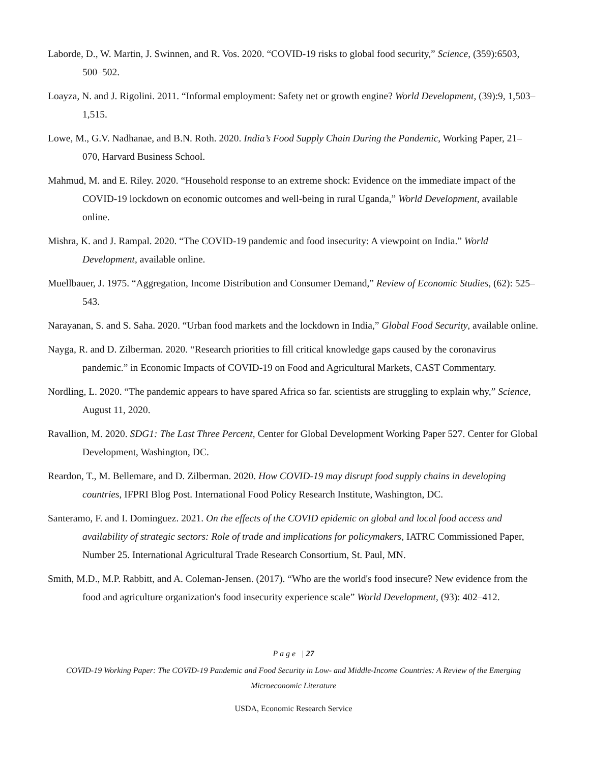Laborde, D., W. Martin, J. Swinnen, and R. Vos. 2020. “COVID-19 risks to global food security,” Science, (359):6503, 500–502.
Loayza, N. and J. Rigolini. 2011. “Informal employment: Safety net or growth engine? World Development, (39):9, 1,503–1,515.
Lowe, M., G.V. Nadhanae, and B.N. Roth. 2020. India’s Food Supply Chain During the Pandemic, Working Paper, 21–070, Harvard Business School.
Mahmud, M. and E. Riley. 2020. “Household response to an extreme shock: Evidence on the immediate impact of the COVID-19 lockdown on economic outcomes and well-being in rural Uganda,” World Development, available online.
Mishra, K. and J. Rampal. 2020. “The COVID-19 pandemic and food insecurity: A viewpoint on India.” World Development, available online.
Muellbauer, J. 1975. “Aggregation, Income Distribution and Consumer Demand,” Review of Economic Studies, (62): 525–543.
Narayanan, S. and S. Saha. 2020. “Urban food markets and the lockdown in India,” Global Food Security, available online.
Nayga, R. and D. Zilberman. 2020. “Research priorities to fill critical knowledge gaps caused by the coronavirus pandemic.” in Economic Impacts of COVID-19 on Food and Agricultural Markets, CAST Commentary.
Nordling, L. 2020. “The pandemic appears to have spared Africa so far. scientists are struggling to explain why,” Science, August 11, 2020.
Ravallion, M. 2020. SDG1: The Last Three Percent, Center for Global Development Working Paper 527. Center for Global Development, Washington, DC.
Reardon, T., M. Bellemare, and D. Zilberman. 2020. How COVID-19 may disrupt food supply chains in developing countries, IFPRI Blog Post. International Food Policy Research Institute, Washington, DC.
Santeramo, F. and I. Dominguez. 2021. On the effects of the COVID epidemic on global and local food access and availability of strategic sectors: Role of trade and implications for policymakers, IATRC Commissioned Paper, Number 25. International Agricultural Trade Research Consortium, St. Paul, MN.
Smith, M.D., M.P. Rabbitt, and A. Coleman-Jensen. (2017). “Who are the world's food insecure? New evidence from the food and agriculture organization's food insecurity experience scale” World Development, (93): 402–412.
P a g e | 27
COVID-19 Working Paper: The COVID-19 Pandemic and Food Security in Low- and Middle-Income Countries: A Review of the Emerging Microeconomic Literature
USDA, Economic Research Service